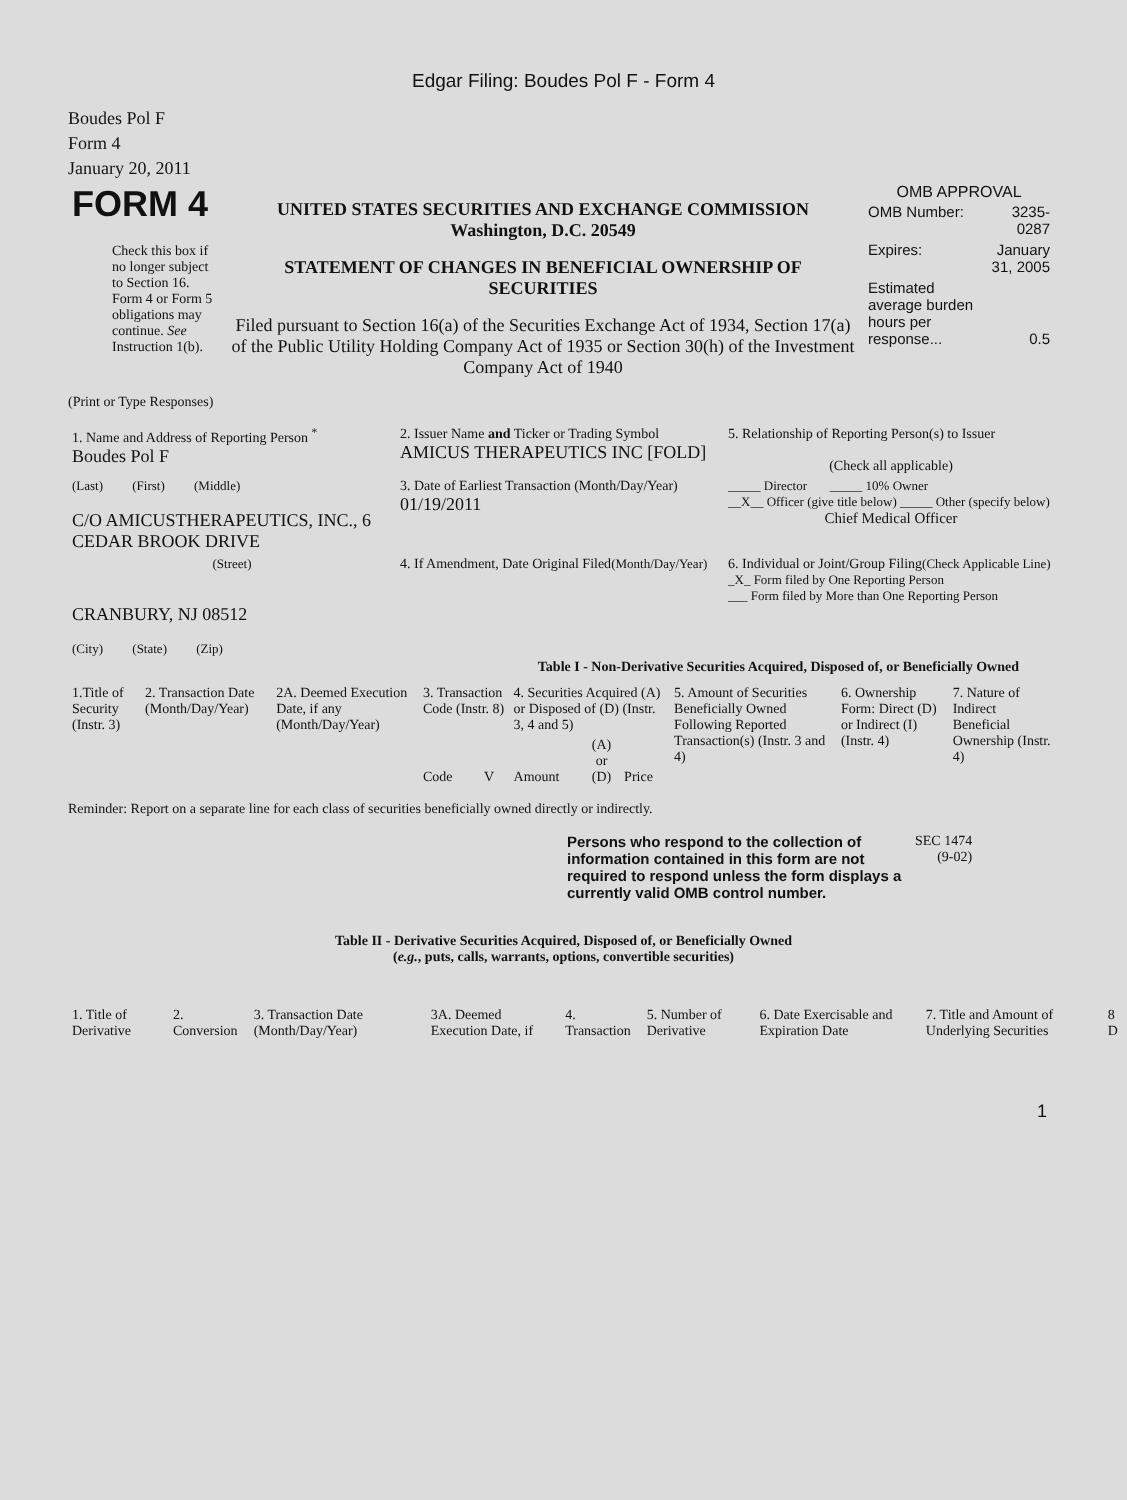Edgar Filing: Boudes Pol F - Form 4
Boudes Pol F
Form 4
January 20, 2011
| FORM 4 Check this box if no longer subject to Section 16. Form 4 or Form 5 obligations may continue. See Instruction 1(b). | UNITED STATES SECURITIES AND EXCHANGE COMMISSION Washington, D.C. 20549 STATEMENT OF CHANGES IN BENEFICIAL OWNERSHIP OF SECURITIES Filed pursuant to Section 16(a) of the Securities Exchange Act of 1934, Section 17(a) of the Public Utility Holding Company Act of 1935 or Section 30(h) of the Investment Company Act of 1940 | OMB APPROVAL / OMB Number: / 3235-0287 / / Expires: / January 31, 2005 / / Estimated average burden hours per response... / 0.5 / |
(Print or Type Responses)
| 1. Name and Address of Reporting Person <sup>*</sup> Boudes Pol F | 2. Issuer Name and Ticker or Trading Symbol AMICUS THERAPEUTICS INC [FOLD] | 5. Relationship of Reporting Person(s) to Issuer (Check all applicable) |
| (Last) (First) (Middle) C/O AMICUSTHERAPEUTICS, INC., 6 CEDAR BROOK DRIVE | 3. Date of Earliest Transaction (Month/Day/Year) 01/19/2011 | _____ Director _____ 10% Owner __X__ Officer (give title below) _____ Other (specify below) Chief Medical Officer |
| (Street) CRANBURY, NJ 08512 (City) (State) (Zip) | 4. If Amendment, Date Original Filed (Month/Day/Year) | 6. Individual or Joint/Group Filing (Check Applicable Line) _X_ Form filed by One Reporting Person ___ Form filed by More than One Reporting Person |
Table I - Non-Derivative Securities Acquired, Disposed of, or Beneficially Owned
| 1.Title of Security (Instr. 3) | 2. Transaction Date (Month/Day/Year) | 2A. Deemed Execution Date, if any (Month/Day/Year) | 3. Transaction Code (Instr. 8) | | 4. Securities Acquired (A) or Disposed of (D) (Instr. 3, 4 and 5) | | | 5. Amount of Securities Beneficially Owned Following Reported Transaction(s) (Instr. 3 and 4) | 6. Ownership Form: Direct (D) or Indirect (I) (Instr. 4) | 7. Nature of Indirect Beneficial Ownership (Instr. 4) |
| --- | --- | --- | --- | --- | --- | --- | --- | --- | --- | --- |
| | | | Code | V | Amount | (A) or (D) | Price | | | |
Reminder: Report on a separate line for each class of securities beneficially owned directly or indirectly.
| Persons who respond to the collection of information contained in this form are not required to respond unless the form displays a currently valid OMB control number. | SEC 1474 (9-02) |
Table II - Derivative Securities Acquired, Disposed of, or Beneficially Owned
(e.g., puts, calls, warrants, options, convertible securities)
| 1. Title of Derivative | 2. Conversion | 3. Transaction Date (Month/Day/Year) | 3A. Deemed Execution Date, if | 4. Transaction | 5. Number of Derivative | 6. Date Exercisable and Expiration Date | 7. Title and Amount of Underlying Securities | 8 D |
| --- | --- | --- | --- | --- | --- | --- | --- | --- |
1